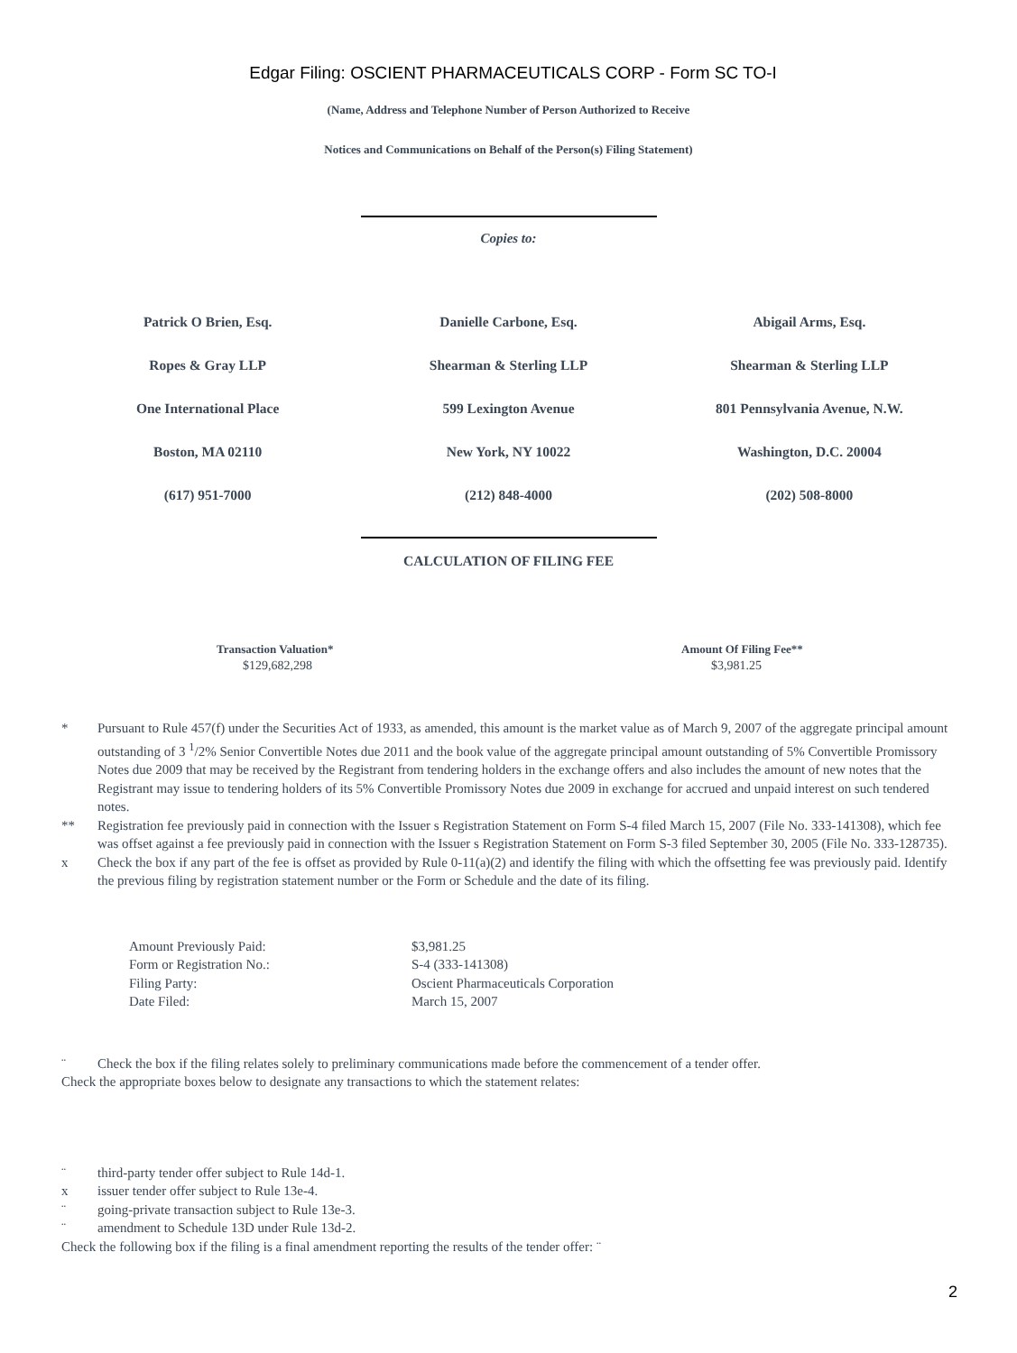Edgar Filing: OSCIENT PHARMACEUTICALS CORP - Form SC TO-I
(Name, Address and Telephone Number of Person Authorized to Receive
Notices and Communications on Behalf of the Person(s) Filing Statement)
Copies to:
| Patrick O Brien, Esq. | Danielle Carbone, Esq. | Abigail Arms, Esq. |
| Ropes & Gray LLP | Shearman & Sterling LLP | Shearman & Sterling LLP |
| One International Place | 599 Lexington Avenue | 801 Pennsylvania Avenue, N.W. |
| Boston, MA 02110 | New York, NY 10022 | Washington, D.C. 20004 |
| (617) 951-7000 | (212) 848-4000 | (202) 508-8000 |
CALCULATION OF FILING FEE
| Transaction Valuation* | Amount Of Filing Fee** |
| --- | --- |
| $129,682,298 | $3,981.25 |
* Pursuant to Rule 457(f) under the Securities Act of 1933, as amended, this amount is the market value as of March 9, 2007 of the aggregate principal amount outstanding of 3 <sup>1</sup>/2% Senior Convertible Notes due 2011 and the book value of the aggregate principal amount outstanding of 5% Convertible Promissory Notes due 2009 that may be received by the Registrant from tendering holders in the exchange offers and also includes the amount of new notes that the Registrant may issue to tendering holders of its 5% Convertible Promissory Notes due 2009 in exchange for accrued and unpaid interest on such tendered notes.
** Registration fee previously paid in connection with the Issuer s Registration Statement on Form S-4 filed March 15, 2007 (File No. 333-141308), which fee was offset against a fee previously paid in connection with the Issuer s Registration Statement on Form S-3 filed September 30, 2005 (File No. 333-128735).
x Check the box if any part of the fee is offset as provided by Rule 0-11(a)(2) and identify the filing with which the offsetting fee was previously paid. Identify the previous filing by registration statement number or the Form or Schedule and the date of its filing.
| Amount Previously Paid: | $3,981.25 |
| Form or Registration No.: | S-4 (333-141308) |
| Filing Party: | Oscient Pharmaceuticals Corporation |
| Date Filed: | March 15, 2007 |
¨ Check the box if the filing relates solely to preliminary communications made before the commencement of a tender offer.
Check the appropriate boxes below to designate any transactions to which the statement relates:
¨ third-party tender offer subject to Rule 14d-1.
x issuer tender offer subject to Rule 13e-4.
¨ going-private transaction subject to Rule 13e-3.
¨ amendment to Schedule 13D under Rule 13d-2.
Check the following box if the filing is a final amendment reporting the results of the tender offer: ¨
2